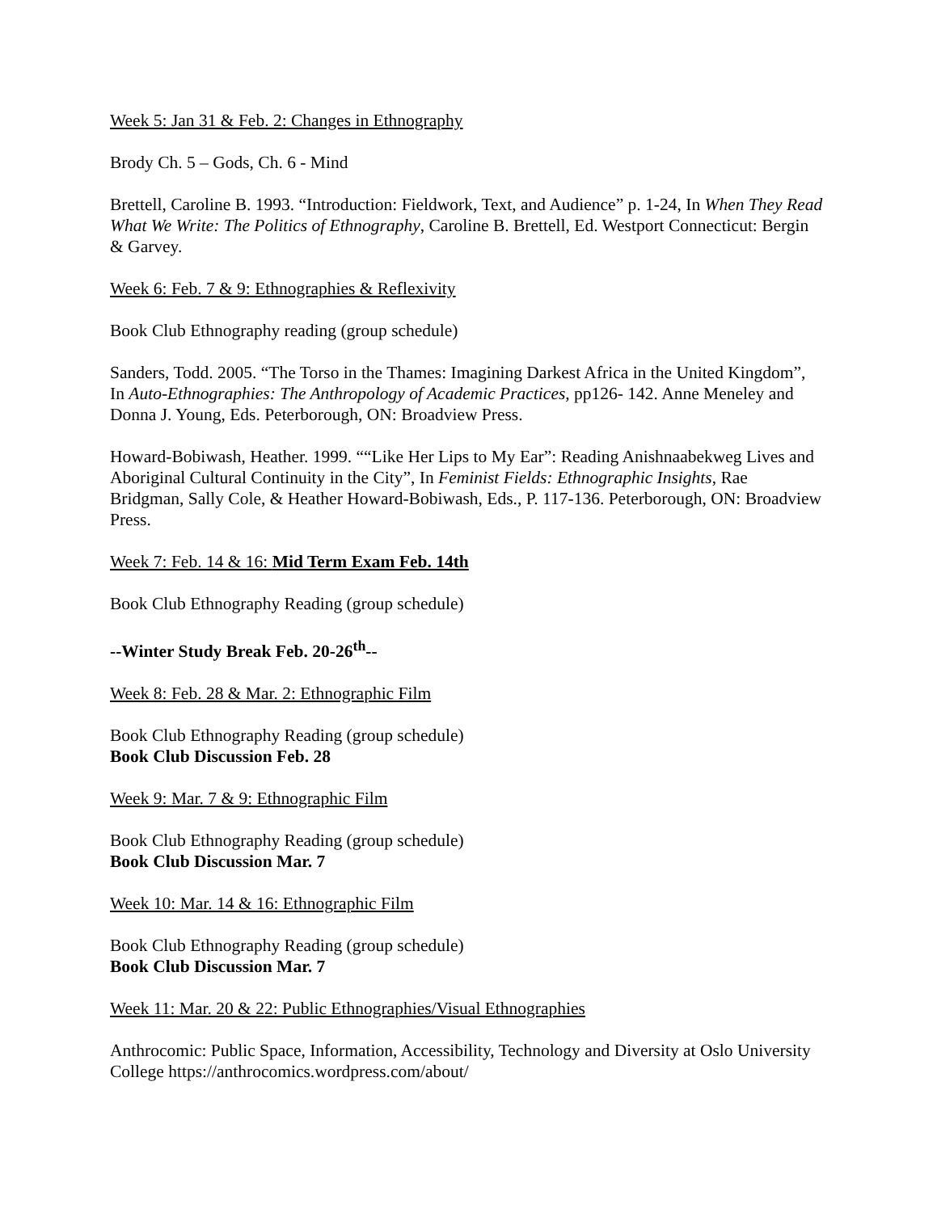Week 5: Jan 31 & Feb. 2: Changes in Ethnography
Brody Ch. 5 – Gods, Ch. 6 - Mind
Brettell, Caroline B. 1993. “Introduction: Fieldwork, Text, and Audience” p. 1-24, In When They Read What We Write: The Politics of Ethnography, Caroline B. Brettell, Ed. Westport Connecticut: Bergin & Garvey.
Week 6: Feb. 7 & 9: Ethnographies & Reflexivity
Book Club Ethnography reading (group schedule)
Sanders, Todd. 2005. “The Torso in the Thames: Imagining Darkest Africa in the United Kingdom”, In Auto-Ethnographies: The Anthropology of Academic Practices, pp126- 142. Anne Meneley and Donna J. Young, Eds. Peterborough, ON: Broadview Press.
Howard-Bobiwash, Heather. 1999. ““Like Her Lips to My Ear”: Reading Anishnaabekweg Lives and Aboriginal Cultural Continuity in the City”, In Feminist Fields: Ethnographic Insights, Rae Bridgman, Sally Cole, & Heather Howard-Bobiwash, Eds., P. 117-136. Peterborough, ON: Broadview Press.
Week 7: Feb. 14 & 16: Mid Term Exam Feb. 14th
Book Club Ethnography Reading (group schedule)
--Winter Study Break Feb. 20-26<sup>th</sup>--
Week 8: Feb. 28 & Mar. 2: Ethnographic Film
Book Club Ethnography Reading (group schedule)
Book Club Discussion Feb. 28
Week 9: Mar. 7 & 9: Ethnographic Film
Book Club Ethnography Reading (group schedule)
Book Club Discussion Mar. 7
Week 10: Mar. 14 & 16: Ethnographic Film
Book Club Ethnography Reading (group schedule)
Book Club Discussion Mar. 7
Week 11: Mar. 20 & 22: Public Ethnographies/Visual Ethnographies
Anthrocomic: Public Space, Information, Accessibility, Technology and Diversity at Oslo University College https://anthrocomics.wordpress.com/about/